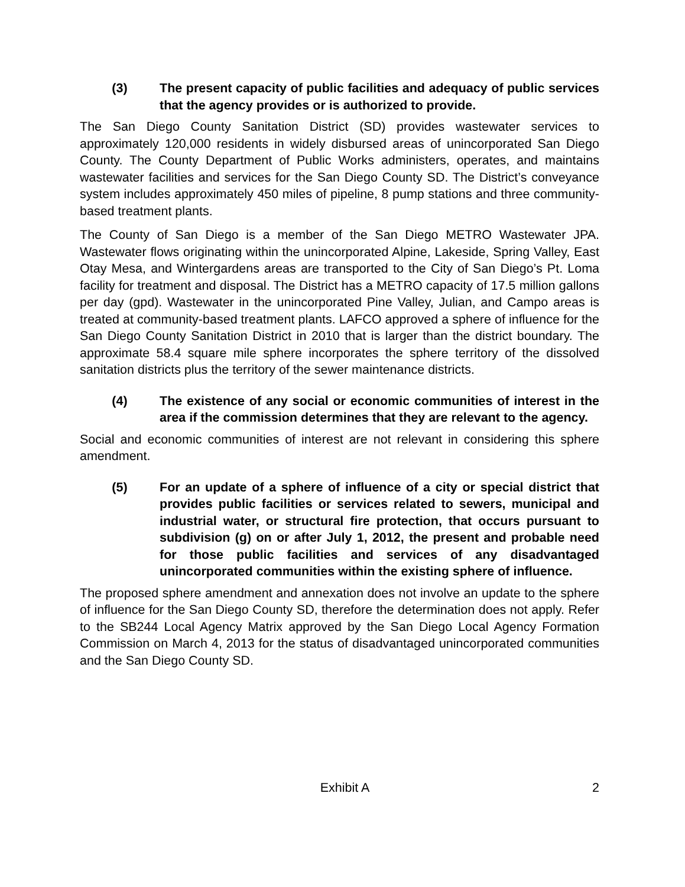(3) The present capacity of public facilities and adequacy of public services that the agency provides or is authorized to provide.
The San Diego County Sanitation District (SD) provides wastewater services to approximately 120,000 residents in widely disbursed areas of unincorporated San Diego County. The County Department of Public Works administers, operates, and maintains wastewater facilities and services for the San Diego County SD. The District’s conveyance system includes approximately 450 miles of pipeline, 8 pump stations and three community-based treatment plants.
The County of San Diego is a member of the San Diego METRO Wastewater JPA. Wastewater flows originating within the unincorporated Alpine, Lakeside, Spring Valley, East Otay Mesa, and Wintergardens areas are transported to the City of San Diego’s Pt. Loma facility for treatment and disposal. The District has a METRO capacity of 17.5 million gallons per day (gpd). Wastewater in the unincorporated Pine Valley, Julian, and Campo areas is treated at community-based treatment plants. LAFCO approved a sphere of influence for the San Diego County Sanitation District in 2010 that is larger than the district boundary. The approximate 58.4 square mile sphere incorporates the sphere territory of the dissolved sanitation districts plus the territory of the sewer maintenance districts.
(4) The existence of any social or economic communities of interest in the area if the commission determines that they are relevant to the agency.
Social and economic communities of interest are not relevant in considering this sphere amendment.
(5) For an update of a sphere of influence of a city or special district that provides public facilities or services related to sewers, municipal and industrial water, or structural fire protection, that occurs pursuant to subdivision (g) on or after July 1, 2012, the present and probable need for those public facilities and services of any disadvantaged unincorporated communities within the existing sphere of influence.
The proposed sphere amendment and annexation does not involve an update to the sphere of influence for the San Diego County SD, therefore the determination does not apply. Refer to the SB244 Local Agency Matrix approved by the San Diego Local Agency Formation Commission on March 4, 2013 for the status of disadvantaged unincorporated communities and the San Diego County SD.
Exhibit A 2